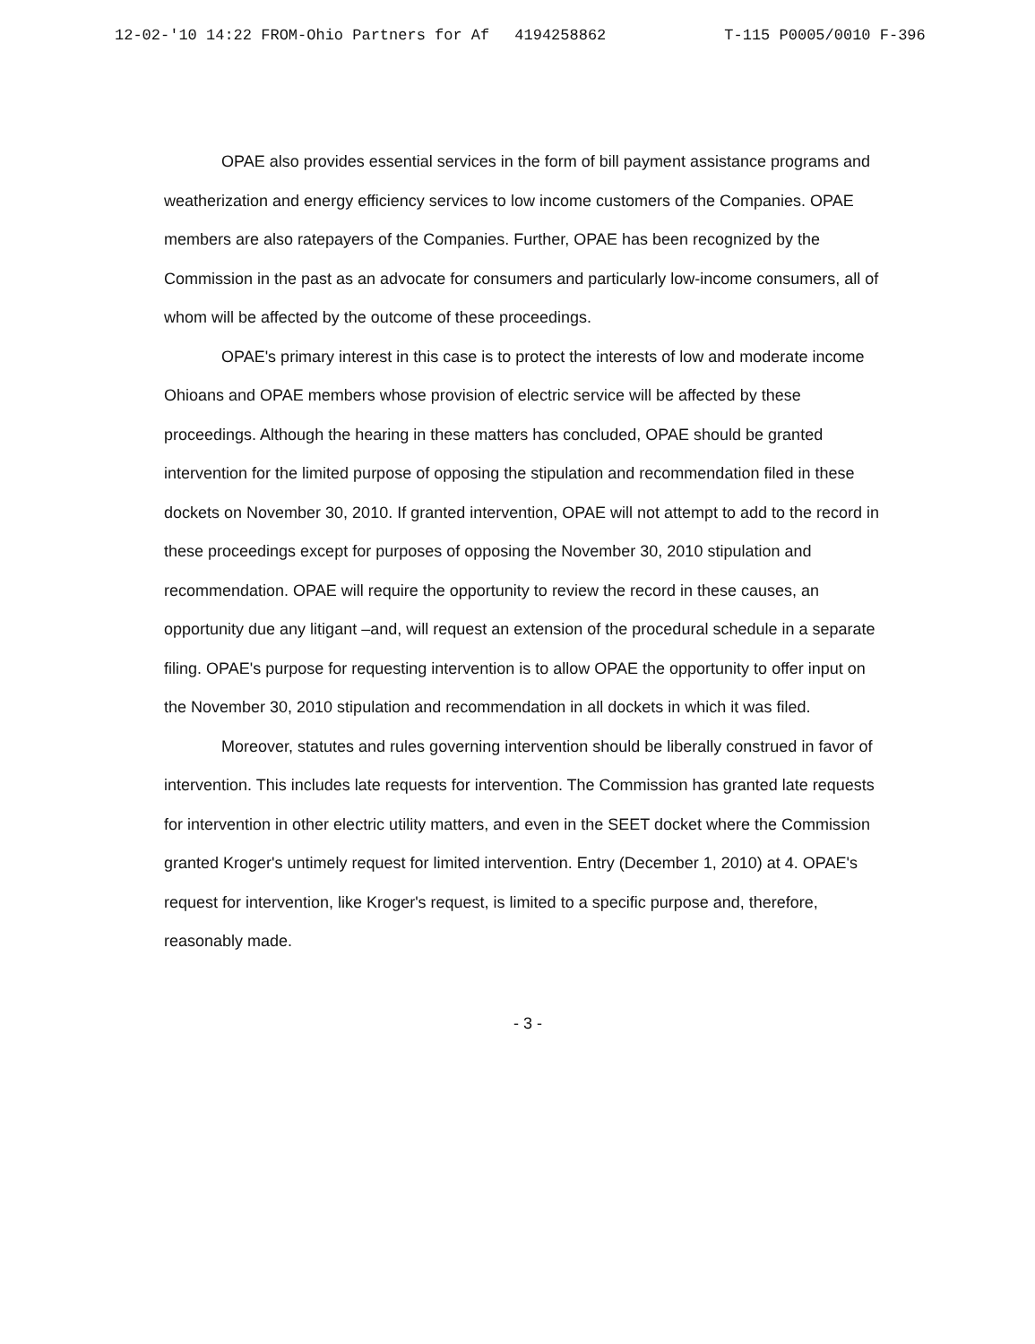12-02-'10 14:22 FROM-Ohio Partners for Af 4194258862 T-115 P0005/0010 F-396
OPAE also provides essential services in the form of bill payment assistance programs and weatherization and energy efficiency services to low income customers of the Companies. OPAE members are also ratepayers of the Companies. Further, OPAE has been recognized by the Commission in the past as an advocate for consumers and particularly low-income consumers, all of whom will be affected by the outcome of these proceedings.
OPAE's primary interest in this case is to protect the interests of low and moderate income Ohioans and OPAE members whose provision of electric service will be affected by these proceedings. Although the hearing in these matters has concluded, OPAE should be granted intervention for the limited purpose of opposing the stipulation and recommendation filed in these dockets on November 30, 2010. If granted intervention, OPAE will not attempt to add to the record in these proceedings except for purposes of opposing the November 30, 2010 stipulation and recommendation. OPAE will require the opportunity to review the record in these causes, an opportunity due any litigant –and, will request an extension of the procedural schedule in a separate filing. OPAE's purpose for requesting intervention is to allow OPAE the opportunity to offer input on the November 30, 2010 stipulation and recommendation in all dockets in which it was filed.
Moreover, statutes and rules governing intervention should be liberally construed in favor of intervention. This includes late requests for intervention. The Commission has granted late requests for intervention in other electric utility matters, and even in the SEET docket where the Commission granted Kroger's untimely request for limited intervention. Entry (December 1, 2010) at 4. OPAE's request for intervention, like Kroger's request, is limited to a specific purpose and, therefore, reasonably made.
- 3 -